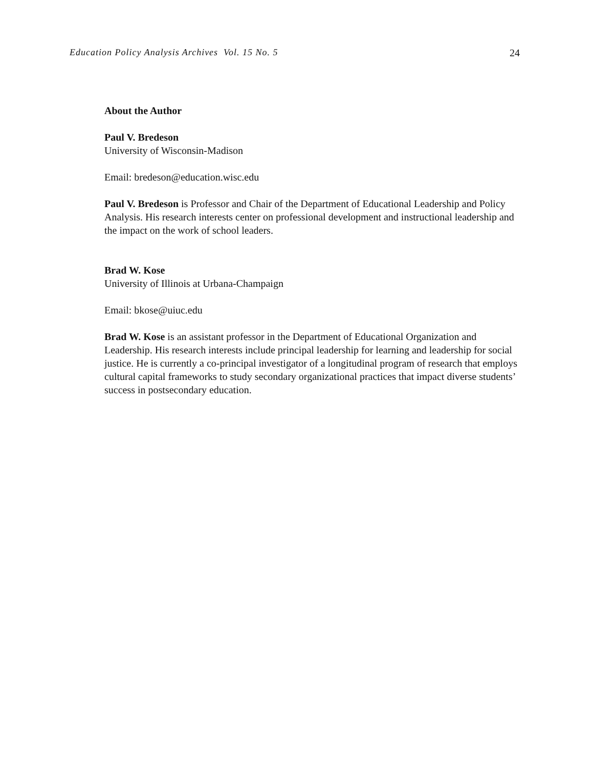Education Policy Analysis Archives Vol. 15 No. 5 24
About the Author
Paul V. Bredeson
University of Wisconsin-Madison
Email: bredeson@education.wisc.edu
Paul V. Bredeson is Professor and Chair of the Department of Educational Leadership and Policy Analysis. His research interests center on professional development and instructional leadership and the impact on the work of school leaders.
Brad W. Kose
University of Illinois at Urbana-Champaign
Email: bkose@uiuc.edu
Brad W. Kose is an assistant professor in the Department of Educational Organization and Leadership. His research interests include principal leadership for learning and leadership for social justice. He is currently a co-principal investigator of a longitudinal program of research that employs cultural capital frameworks to study secondary organizational practices that impact diverse students’ success in postsecondary education.